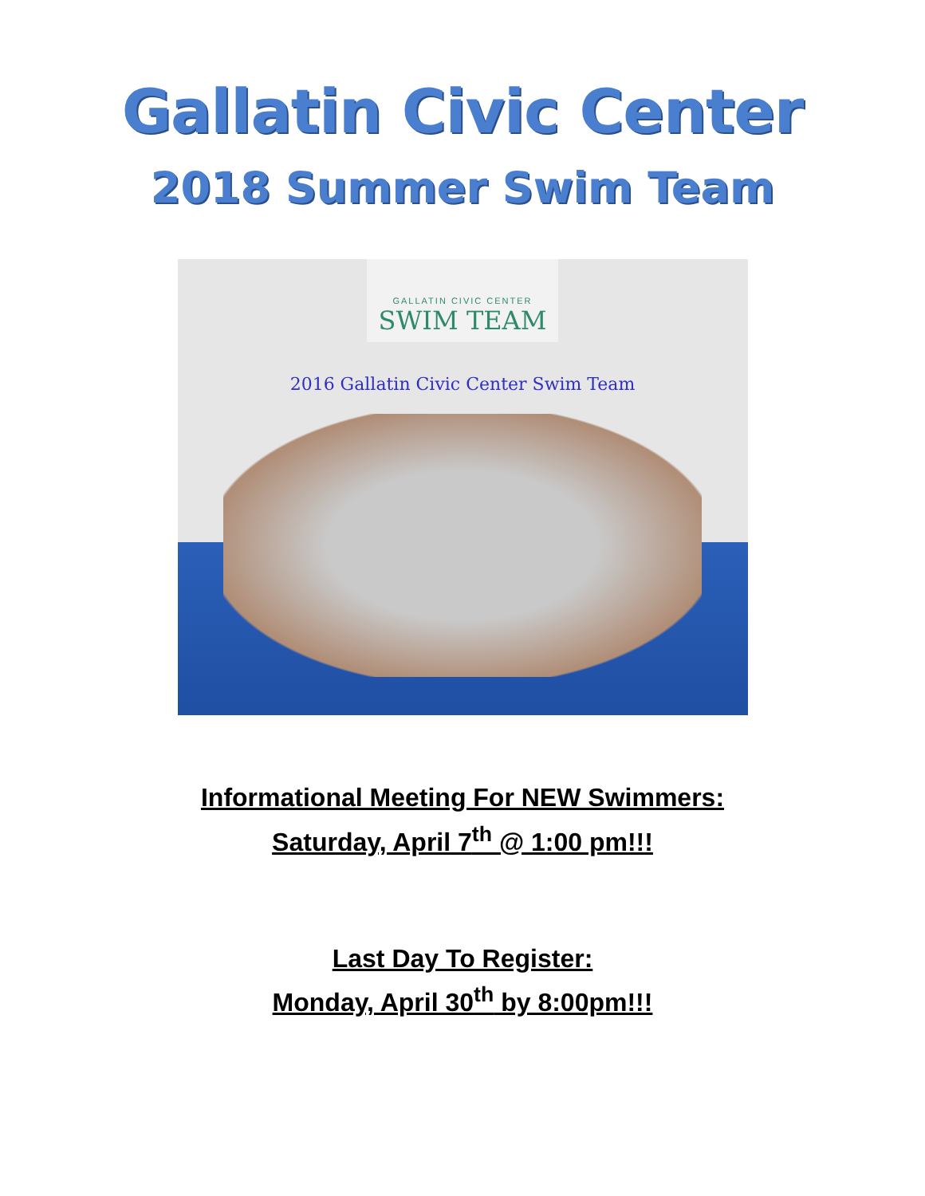Gallatin Civic Center
2018 Summer Swim Team
GALLATIN CIVIC CENTER
SWIM TEAM
2016 Gallatin Civic Center Swim Team
Informational Meeting For NEW Swimmers:
Saturday, April 7<sup>th</sup> @ 1:00 pm!!!
Last Day To Register:
Monday, April 30<sup>th</sup> by 8:00pm!!!